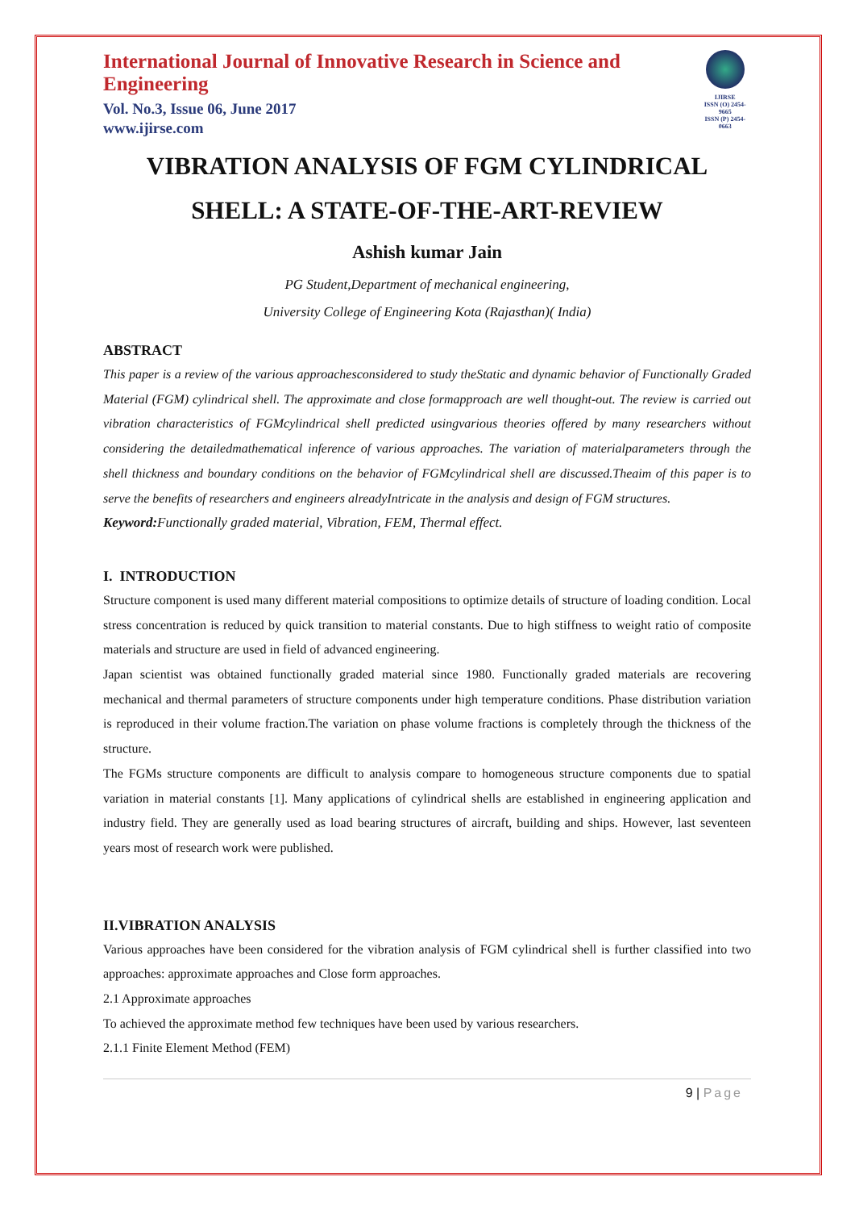International Journal of Innovative Research in Science and Engineering
Vol. No.3, Issue 06, June 2017
www.ijirse.com
IJIRSE
ISSN (O) 2454-9665
ISSN (P) 2454-0663
VIBRATION ANALYSIS OF FGM CYLINDRICAL SHELL: A STATE-OF-THE-ART-REVIEW
Ashish kumar Jain
PG Student,Department of mechanical engineering,
University College of Engineering Kota (Rajasthan)( India)
ABSTRACT
This paper is a review of the various approachesconsidered to study theStatic and dynamic behavior of Functionally Graded Material (FGM) cylindrical shell. The approximate and close formapproach are well thought-out. The review is carried out vibration characteristics of FGMcylindrical shell predicted usingvarious theories offered by many researchers without considering the detailedmathematical inference of various approaches. The variation of materialparameters through the shell thickness and boundary conditions on the behavior of FGMcylindrical shell are discussed.Theaim of this paper is to serve the benefits of researchers and engineers alreadyIntricate in the analysis and design of FGM structures.
Keyword: Functionally graded material, Vibration, FEM, Thermal effect.
I. INTRODUCTION
Structure component is used many different material compositions to optimize details of structure of loading condition. Local stress concentration is reduced by quick transition to material constants. Due to high stiffness to weight ratio of composite materials and structure are used in field of advanced engineering.
Japan scientist was obtained functionally graded material since 1980. Functionally graded materials are recovering mechanical and thermal parameters of structure components under high temperature conditions. Phase distribution variation is reproduced in their volume fraction.The variation on phase volume fractions is completely through the thickness of the structure.
The FGMs structure components are difficult to analysis compare to homogeneous structure components due to spatial variation in material constants [1]. Many applications of cylindrical shells are established in engineering application and industry field. They are generally used as load bearing structures of aircraft, building and ships. However, last seventeen years most of research work were published.
II.VIBRATION ANALYSIS
Various approaches have been considered for the vibration analysis of FGM cylindrical shell is further classified into two approaches: approximate approaches and Close form approaches.
2.1 Approximate approaches
To achieved the approximate method few techniques have been used by various researchers.
2.1.1 Finite Element Method (FEM)
9 | Page